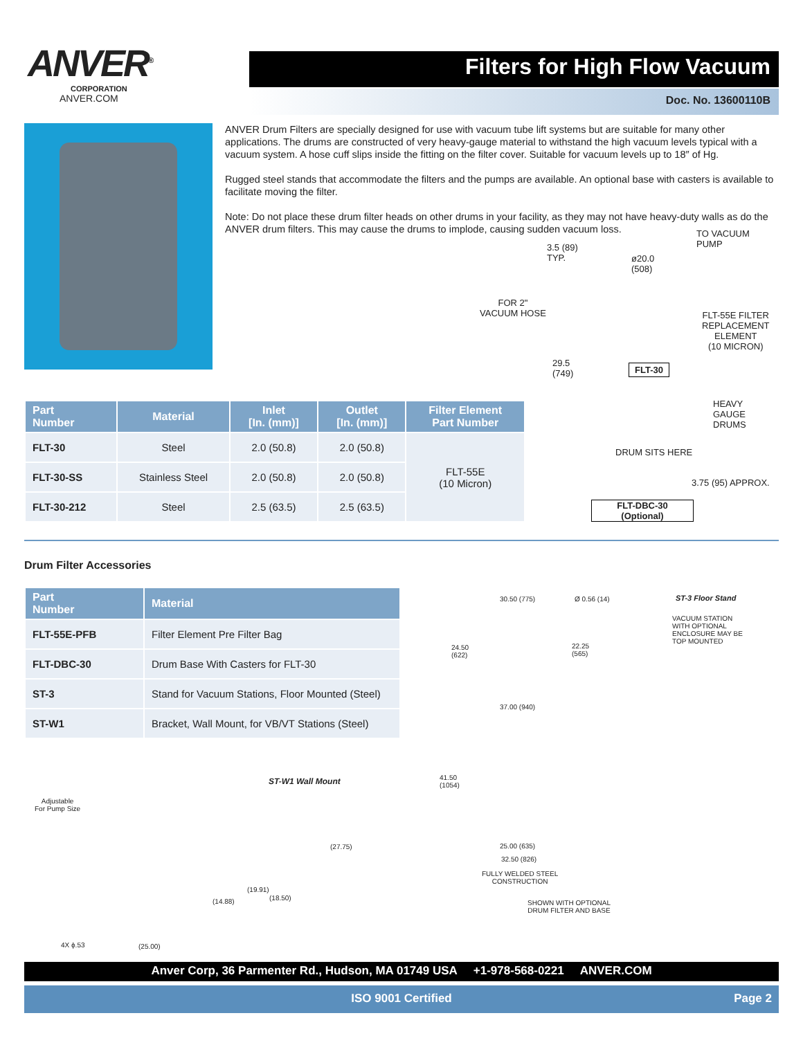ANVER<sup>®</sup>
CORPORATION
ANVER.COM
Filters for High Flow Vacuum
Doc. No. 13600110B
ANVER Drum Filters are specially designed for use with vacuum tube lift systems but are suitable for many other applications. The drums are constructed of very heavy-gauge material to withstand the high vacuum levels typical with a vacuum system. A hose cuff slips inside the fitting on the filter cover. Suitable for vacuum levels up to 18″ of Hg.
Rugged steel stands that accommodate the filters and the pumps are available. An optional base with casters is available to facilitate moving the filter.
Note: Do not place these drum filter heads on other drums in your facility, as they may not have heavy-duty walls as do the ANVER drum filters. This may cause the drums to implode, causing sudden vacuum loss.
TO VACUUM
PUMP
3.5 (89)
TYP.
ø20.0
(508)
FOR 2"
VACUUM HOSE
FLT-55E FILTER
REPLACEMENT
ELEMENT
(10 MICRON)
29.5
(749)
FLT-30
HEAVY
GAUGE
DRUMS
DRUM SITS HERE
3.75 (95) APPROX.
FLT-DBC-30
(Optional)
| Part Number | Material | Inlet [In. (mm)] | Outlet [In. (mm)] | Filter Element Part Number |
| --- | --- | --- | --- | --- |
| FLT-30 | Steel | 2.0 (50.8) | 2.0 (50.8) | FLT-55E (10 Micron) |
| FLT-30-SS | Stainless Steel | 2.0 (50.8) | 2.0 (50.8) | |
| FLT-30-212 | Steel | 2.5 (63.5) | 2.5 (63.5) | |
Drum Filter Accessories
| Part Number | Material |
| --- | --- |
| FLT-55E-PFB | Filter Element Pre Filter Bag |
| FLT-DBC-30 | Drum Base With Casters for FLT-30 |
| ST-3 | Stand for Vacuum Stations, Floor Mounted (Steel) |
| ST-W1 | Bracket, Wall Mount, for VB/VT Stations (Steel) |
Adjustable
For Pump Size
ST-W1 Wall Mount
(27.75)
(19.91)
(18.50)
(14.88)
4X ϕ.53 (25.00)
30.50 (775) Ø 0.56 (14) ST-3 Floor Stand
VACUUM STATION
WITH OPTIONAL
ENCLOSURE MAY BE
TOP MOUNTED
24.50
(622)
22.25
(565)
37.00 (940)
41.50
(1054)
25.00 (635)
32.50 (826)
FULLY WELDED STEEL
CONSTRUCTION
SHOWN WITH OPTIONAL
DRUM FILTER AND BASE
Anver Corp, 36 Parmenter Rd., Hudson, MA 01749 USA +1-978-568-0221 ANVER.COM
ISO 9001 Certified Page 2